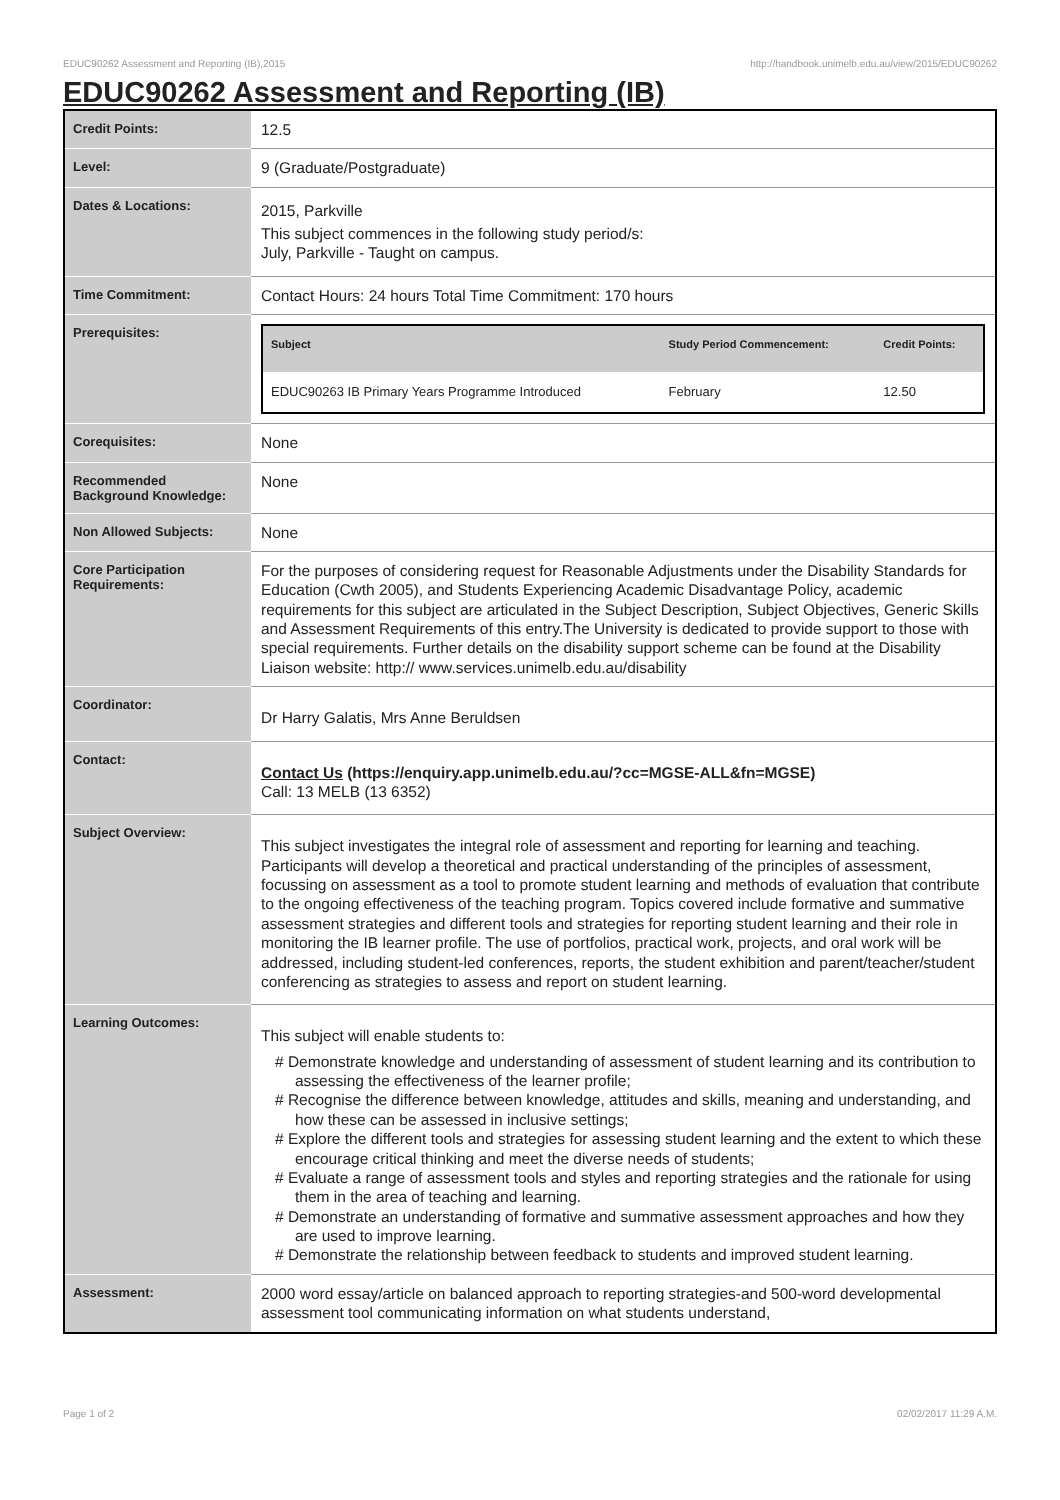EDUC90262 Assessment and Reporting (IB),2015 http://handbook.unimelb.edu.au/view/2015/EDUC90262
EDUC90262 Assessment and Reporting (IB)
| Credit Points: | 12.5 |
| Level: | 9 (Graduate/Postgraduate) |
| Dates & Locations: | 2015, Parkville This subject commences in the following study period/s: July, Parkville - Taught on campus. |
| Time Commitment: | Contact Hours: 24 hours Total Time Commitment: 170 hours |
| Prerequisites: | / Subject / Study Period Commencement: / Credit Points: / / --- / --- / --- / / EDUC90263 IB Primary Years Programme Introduced / February / 12.50 / |
| Corequisites: | None |
| Recommended Background Knowledge: | None |
| Non Allowed Subjects: | None |
| Core Participation Requirements: | For the purposes of considering request for Reasonable Adjustments under the Disability Standards for Education (Cwth 2005), and Students Experiencing Academic Disadvantage Policy, academic requirements for this subject are articulated in the Subject Description, Subject Objectives, Generic Skills and Assessment Requirements of this entry.The University is dedicated to provide support to those with special requirements. Further details on the disability support scheme can be found at the Disability Liaison website: http:// www.services.unimelb.edu.au/disability |
| Coordinator: | Dr Harry Galatis, Mrs Anne Beruldsen |
| Contact: | Contact Us (https://enquiry.app.unimelb.edu.au/?cc=MGSE-ALL&fn=MGSE) Call: 13 MELB (13 6352) |
| Subject Overview: | This subject investigates the integral role of assessment and reporting for learning and teaching. Participants will develop a theoretical and practical understanding of the principles of assessment, focussing on assessment as a tool to promote student learning and methods of evaluation that contribute to the ongoing effectiveness of the teaching program. Topics covered include formative and summative assessment strategies and different tools and strategies for reporting student learning and their role in monitoring the IB learner profile. The use of portfolios, practical work, projects, and oral work will be addressed, including student-led conferences, reports, the student exhibition and parent/teacher/student conferencing as strategies to assess and report on student learning. |
| Learning Outcomes: | This subject will enable students to: # Demonstrate knowledge and understanding of assessment of student learning and its contribution to assessing the effectiveness of the learner profile; # Recognise the difference between knowledge, attitudes and skills, meaning and understanding, and how these can be assessed in inclusive settings; # Explore the different tools and strategies for assessing student learning and the extent to which these encourage critical thinking and meet the diverse needs of students; # Evaluate a range of assessment tools and styles and reporting strategies and the rationale for using them in the area of teaching and learning. # Demonstrate an understanding of formative and summative assessment approaches and how they are used to improve learning. # Demonstrate the relationship between feedback to students and improved student learning. |
| Assessment: | 2000 word essay/article on balanced approach to reporting strategies-and 500-word developmental assessment tool communicating information on what students understand, |
Page 1 of 2 02/02/2017 11:29 A.M.